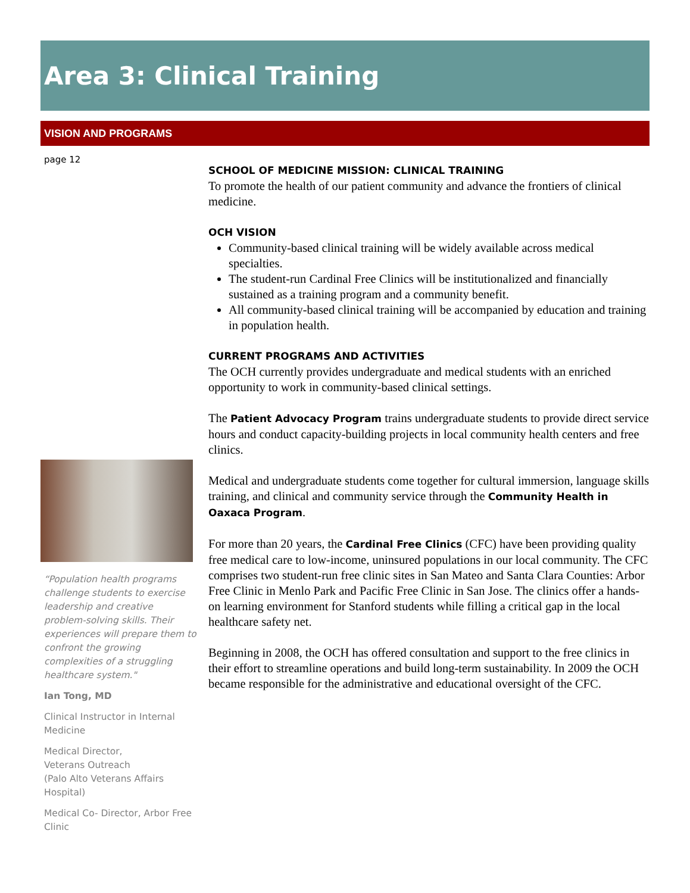Area 3: Clinical Training
VISION AND PROGRAMS
page 12
“Population health programs challenge students to exercise leadership and creative problem-solving skills. Their experiences will prepare them to confront the growing complexities of a struggling healthcare system."
Ian Tong, MD
Clinical Instructor in Internal Medicine
Medical Director,
Veterans Outreach
(Palo Alto Veterans Affairs Hospital)
Medical Co- Director, Arbor Free Clinic
SCHOOL OF MEDICINE MISSION: CLINICAL TRAINING
To promote the health of our patient community and advance the frontiers of clinical medicine.
OCH VISION
Community-based clinical training will be widely available across medical specialties.
The student-run Cardinal Free Clinics will be institutionalized and financially sustained as a training program and a community benefit.
All community-based clinical training will be accompanied by education and training in population health.
CURRENT PROGRAMS AND ACTIVITIES
The OCH currently provides undergraduate and medical students with an enriched opportunity to work in community-based clinical settings.
The Patient Advocacy Program trains undergraduate students to provide direct service hours and conduct capacity-building projects in local community health centers and free clinics.
Medical and undergraduate students come together for cultural immersion, language skills training, and clinical and community service through the Community Health in Oaxaca Program.
For more than 20 years, the Cardinal Free Clinics (CFC) have been providing quality free medical care to low-income, uninsured populations in our local community. The CFC comprises two student-run free clinic sites in San Mateo and Santa Clara Counties: Arbor Free Clinic in Menlo Park and Pacific Free Clinic in San Jose. The clinics offer a hands-on learning environment for Stanford students while filling a critical gap in the local healthcare safety net.
Beginning in 2008, the OCH has offered consultation and support to the free clinics in their effort to streamline operations and build long-term sustainability. In 2009 the OCH became responsible for the administrative and educational oversight of the CFC.